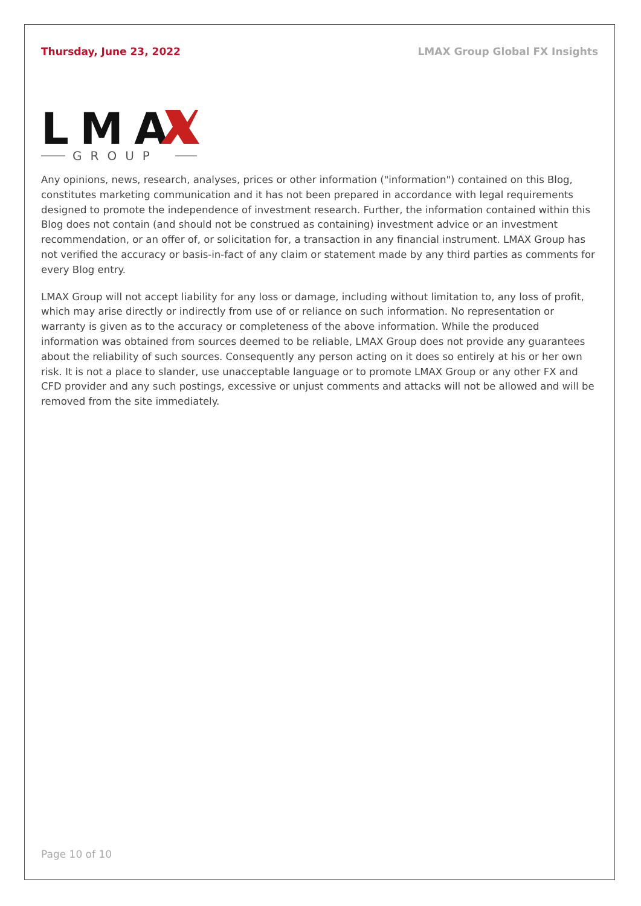Thursday, June 23, 2022 LMAX Group Global FX Insights
LMA
GROUP
Any opinions, news, research, analyses, prices or other information ("information") contained on this Blog, constitutes marketing communication and it has not been prepared in accordance with legal requirements designed to promote the independence of investment research. Further, the information contained within this Blog does not contain (and should not be construed as containing) investment advice or an investment recommendation, or an offer of, or solicitation for, a transaction in any financial instrument. LMAX Group has not verified the accuracy or basis-in-fact of any claim or statement made by any third parties as comments for every Blog entry.
LMAX Group will not accept liability for any loss or damage, including without limitation to, any loss of profit, which may arise directly or indirectly from use of or reliance on such information. No representation or warranty is given as to the accuracy or completeness of the above information. While the produced information was obtained from sources deemed to be reliable, LMAX Group does not provide any guarantees about the reliability of such sources. Consequently any person acting on it does so entirely at his or her own risk. It is not a place to slander, use unacceptable language or to promote LMAX Group or any other FX and CFD provider and any such postings, excessive or unjust comments and attacks will not be allowed and will be removed from the site immediately.
Page 10 of 10